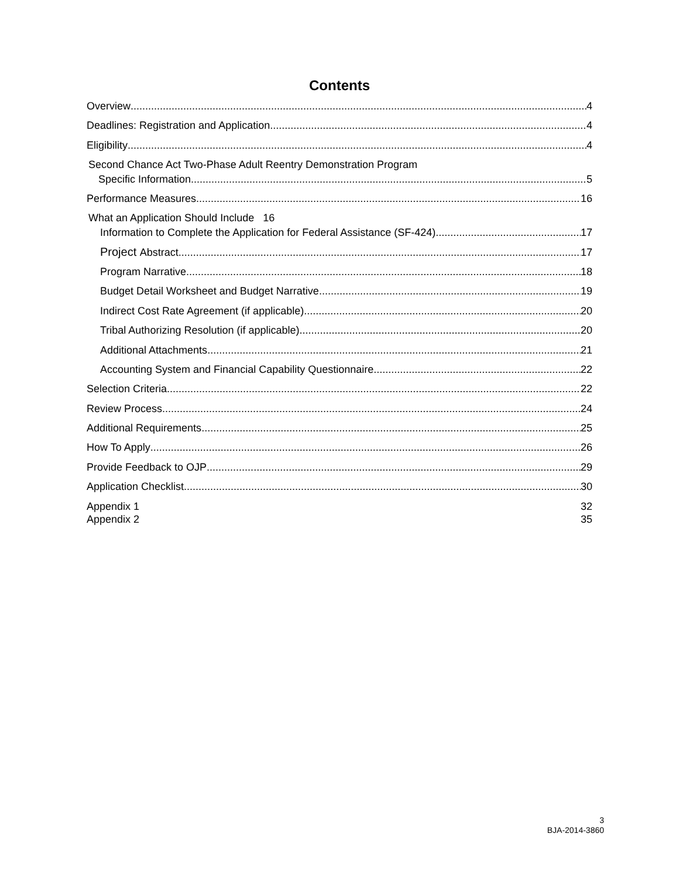Contents
Overview 4
Deadlines: Registration and Application 4
Eligibility 4
Second Chance Act Two-Phase Adult Reentry Demonstration Program
Specific Information 5
Performance Measures 16
What an Application Should Include 16
Information to Complete the Application for Federal Assistance (SF-424) 17
Project Abstract 17
Program Narrative 18
Budget Detail Worksheet and Budget Narrative 19
Indirect Cost Rate Agreement (if applicable) 20
Tribal Authorizing Resolution (if applicable) 20
Additional Attachments 21
Accounting System and Financial Capability Questionnaire 22
Selection Criteria 22
Review Process 24
Additional Requirements 25
How To Apply 26
Provide Feedback to OJP 29
Application Checklist 30
Appendix 1 32
Appendix 2 35
3
BJA-2014-3860